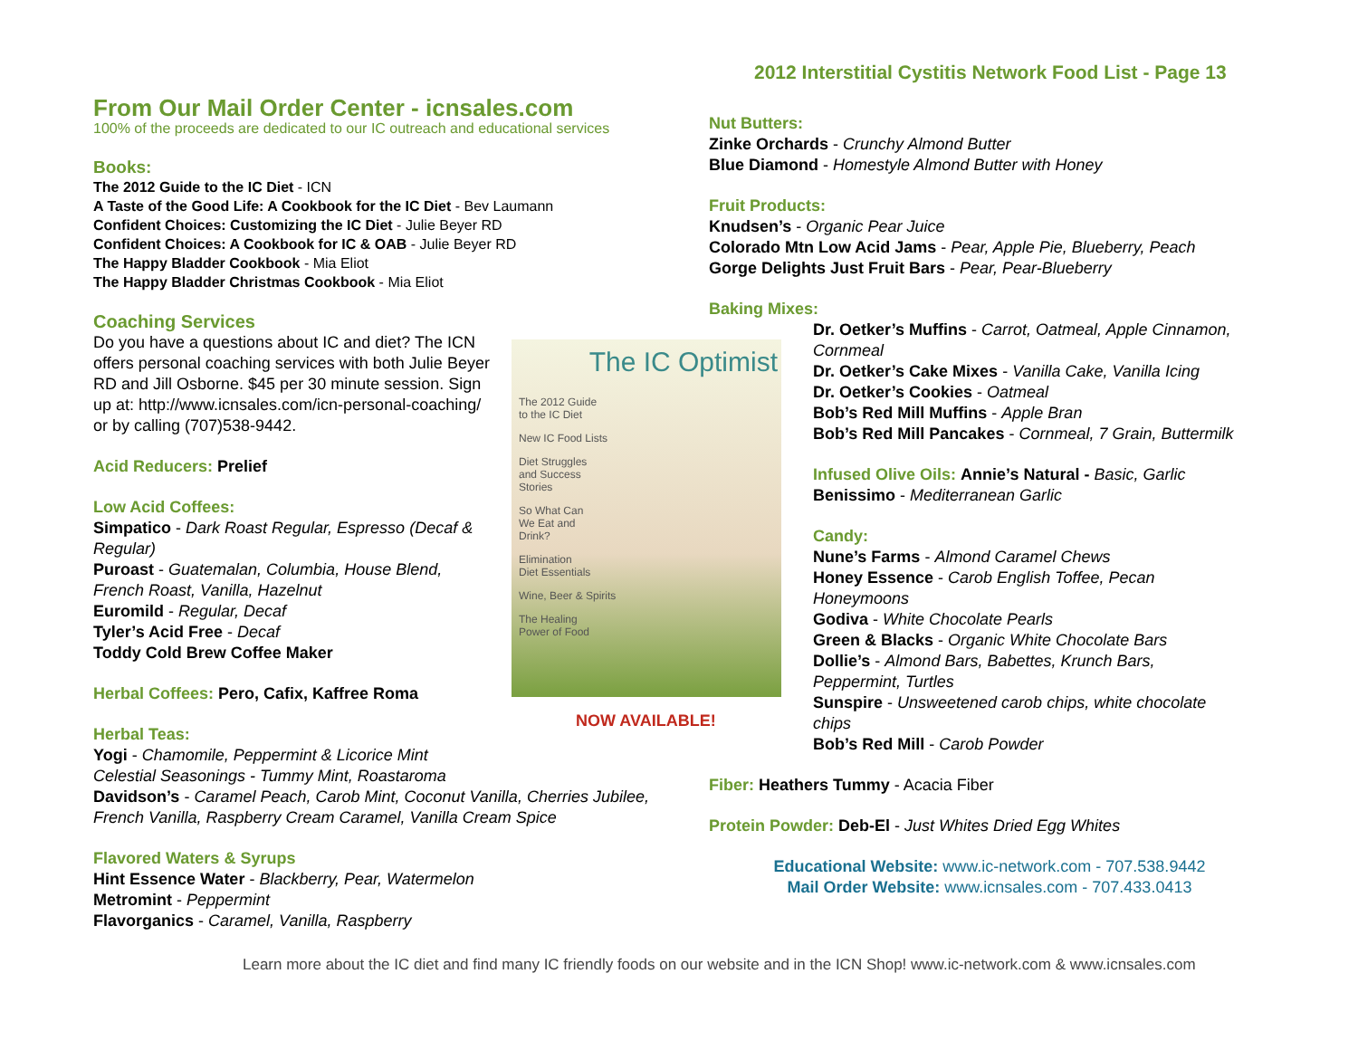2012 Interstitial Cystitis Network Food List - Page 13
From Our Mail Order Center - icnsales.com
100% of the proceeds are dedicated to our IC outreach and educational services
Books:
The 2012 Guide to the IC Diet - ICN
A Taste of the Good Life: A Cookbook for the IC Diet - Bev Laumann
Confident Choices: Customizing the IC Diet - Julie Beyer RD
Confident Choices: A Cookbook for IC & OAB - Julie Beyer RD
The Happy Bladder Cookbook - Mia Eliot
The Happy Bladder Christmas Cookbook - Mia Eliot
Coaching Services
Do you have a questions about IC and diet? The ICN offers personal coaching services with both Julie Beyer RD and Jill Osborne. $45 per 30 minute session. Sign up at: http://www.icnsales.com/icn-personal-coaching/ or by calling (707)538-9442.
Acid Reducers: Prelief
Low Acid Coffees:
Simpatico - Dark Roast Regular, Espresso (Decaf & Regular)
Puroast - Guatemalan, Columbia, House Blend, French Roast, Vanilla, Hazelnut
Euromild - Regular, Decaf
Tyler’s Acid Free - Decaf
Toddy Cold Brew Coffee Maker
Herbal Coffees: Pero, Cafix, Kaffree Roma
Herbal Teas:
Yogi - Chamomile, Peppermint & Licorice Mint
Celestial Seasonings - Tummy Mint, Roastaroma
Davidson’s - Caramel Peach, Carob Mint, Coconut Vanilla, Cherries Jubilee, French Vanilla, Raspberry Cream Caramel, Vanilla Cream Spice
Flavored Waters & Syrups
Hint Essence Water - Blackberry, Pear, Watermelon
Metromint - Peppermint
Flavorganics - Caramel, Vanilla, Raspberry
The IC Optimist
The 2012 Guide
to the IC Diet
New IC Food Lists
Diet Struggles
and Success
Stories
So What Can
We Eat and
Drink?
Elimination
Diet Essentials
Wine, Beer & Spirits
The Healing
Power of Food
NOW AVAILABLE!
Nut Butters:
Zinke Orchards - Crunchy Almond Butter
Blue Diamond - Homestyle Almond Butter with Honey
Fruit Products:
Knudsen’s - Organic Pear Juice
Colorado Mtn Low Acid Jams - Pear, Apple Pie, Blueberry, Peach
Gorge Delights Just Fruit Bars - Pear, Pear-Blueberry
Baking Mixes:
Dr. Oetker’s Muffins - Carrot, Oatmeal, Apple Cinnamon, Cornmeal
Dr. Oetker’s Cake Mixes - Vanilla Cake, Vanilla Icing
Dr. Oetker’s Cookies - Oatmeal
Bob’s Red Mill Muffins - Apple Bran
Bob’s Red Mill Pancakes - Cornmeal, 7 Grain, Buttermilk
Infused Olive Oils: Annie’s Natural - Basic, Garlic
Benissimo - Mediterranean Garlic
Candy:
Nune’s Farms - Almond Caramel Chews
Honey Essence - Carob English Toffee, Pecan Honeymoons
Godiva - White Chocolate Pearls
Green & Blacks - Organic White Chocolate Bars
Dollie’s - Almond Bars, Babettes, Krunch Bars, Peppermint, Turtles
Sunspire - Unsweetened carob chips, white chocolate chips
Bob’s Red Mill - Carob Powder
Fiber: Heathers Tummy - Acacia Fiber
Protein Powder: Deb-El - Just Whites Dried Egg Whites
Educational Website: www.ic-network.com - 707.538.9442
Mail Order Website: www.icnsales.com - 707.433.0413
Learn more about the IC diet and find many IC friendly foods on our website and in the ICN Shop! www.ic-network.com & www.icnsales.com